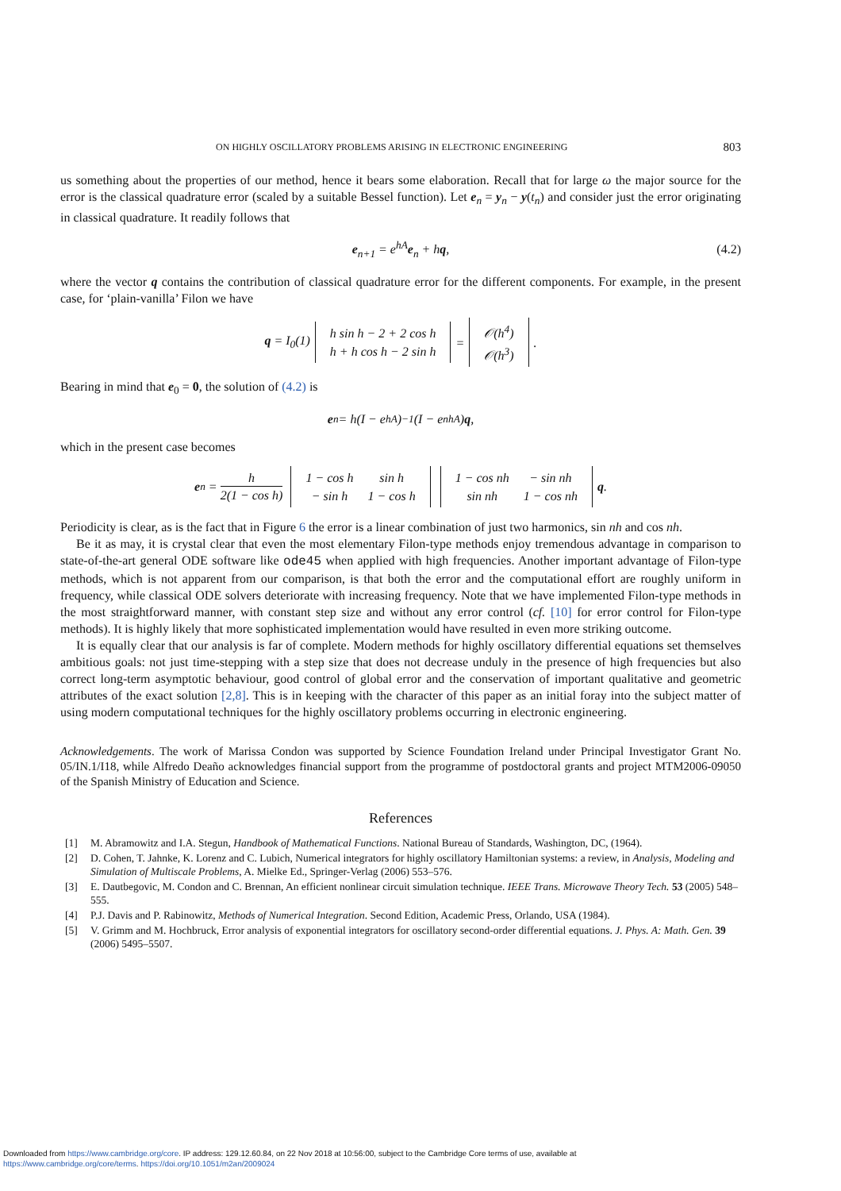ON HIGHLY OSCILLATORY PROBLEMS ARISING IN ELECTRONIC ENGINEERING 803
us something about the properties of our method, hence it bears some elaboration. Recall that for large ω the major source for the error is the classical quadrature error (scaled by a suitable Bessel function). Let e<sub>n</sub> = y<sub>n</sub> − y(t<sub>n</sub>) and consider just the error originating in classical quadrature. It readily follows that
e<sub>n+1</sub> = e<sup>hA</sup>e<sub>n</sub> + hq, (4.2)
where the vector q contains the contribution of classical quadrature error for the different components. For example, in the present case, for ‘plain-vanilla’ Filon we have
q = I<sub>0</sub>(1)
| h sin h − 2 + 2 cos h |
| h + h cos h − 2 sin h |
=
| 𝒪(h<sup>4</sup>) |
| 𝒪(h<sup>3</sup>) |
.
Bearing in mind that e<sub>0</sub> = 0, the solution of (4.2) is
e<sub>n</sub> = h(I − e<sup>hA</sup>)<sup>−1</sup>(I − e<sup>nhA</sup>) q,
which in the present case becomes
e<sub>n</sub> = h 2(1 − cos h)
| 1 − cos h | sin h |
| − sin h | 1 − cos h |
| 1 − cos nh | − sin nh |
| sin nh | 1 − cos nh |
q.
Periodicity is clear, as is the fact that in Figure 6 the error is a linear combination of just two harmonics, sin nh and cos nh.
Be it as may, it is crystal clear that even the most elementary Filon-type methods enjoy tremendous advantage in comparison to state-of-the-art general ODE software like ode45 when applied with high frequencies. Another important advantage of Filon-type methods, which is not apparent from our comparison, is that both the error and the computational effort are roughly uniform in frequency, while classical ODE solvers deteriorate with increasing frequency. Note that we have implemented Filon-type methods in the most straightforward manner, with constant step size and without any error control (cf. [10] for error control for Filon-type methods). It is highly likely that more sophisticated implementation would have resulted in even more striking outcome.
It is equally clear that our analysis is far of complete. Modern methods for highly oscillatory differential equations set themselves ambitious goals: not just time-stepping with a step size that does not decrease unduly in the presence of high frequencies but also correct long-term asymptotic behaviour, good control of global error and the conservation of important qualitative and geometric attributes of the exact solution [2,8]. This is in keeping with the character of this paper as an initial foray into the subject matter of using modern computational techniques for the highly oscillatory problems occurring in electronic engineering.
Acknowledgements. The work of Marissa Condon was supported by Science Foundation Ireland under Principal Investigator Grant No. 05/IN.1/I18, while Alfredo Deaño acknowledges financial support from the programme of postdoctoral grants and project MTM2006-09050 of the Spanish Ministry of Education and Science.
References
[1] M. Abramowitz and I.A. Stegun, Handbook of Mathematical Functions. National Bureau of Standards, Washington, DC, (1964).
[2] D. Cohen, T. Jahnke, K. Lorenz and C. Lubich, Numerical integrators for highly oscillatory Hamiltonian systems: a review, in Analysis, Modeling and Simulation of Multiscale Problems, A. Mielke Ed., Springer-Verlag (2006) 553–576.
[3] E. Dautbegovic, M. Condon and C. Brennan, An efficient nonlinear circuit simulation technique. IEEE Trans. Microwave Theory Tech. 53 (2005) 548–555.
[4] P.J. Davis and P. Rabinowitz, Methods of Numerical Integration. Second Edition, Academic Press, Orlando, USA (1984).
[5] V. Grimm and M. Hochbruck, Error analysis of exponential integrators for oscillatory second-order differential equations. J. Phys. A: Math. Gen. 39 (2006) 5495–5507.
Downloaded from https://www.cambridge.org/core. IP address: 129.12.60.84, on 22 Nov 2018 at 10:56:00, subject to the Cambridge Core terms of use, available at
https://www.cambridge.org/core/terms. https://doi.org/10.1051/m2an/2009024